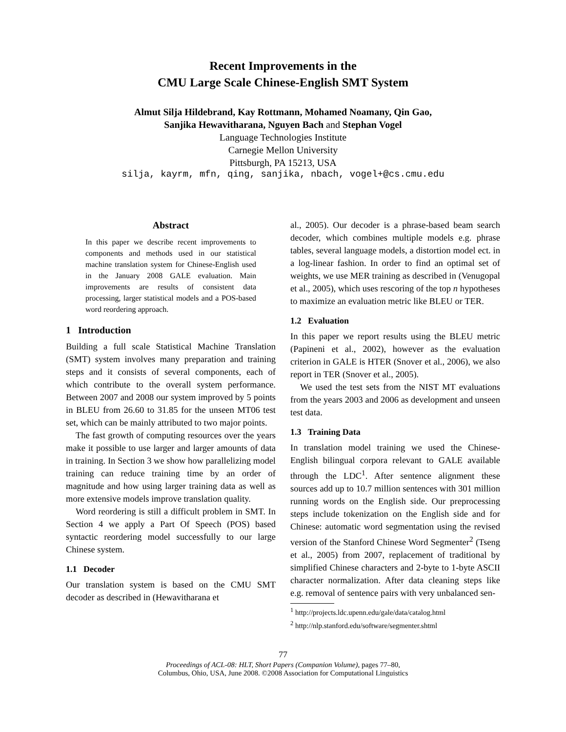Recent Improvements in the
CMU Large Scale Chinese-English SMT System
Almut Silja Hildebrand, Kay Rottmann, Mohamed Noamany, Qin Gao,
Sanjika Hewavitharana, Nguyen Bach and Stephan Vogel
Language Technologies Institute
Carnegie Mellon University
Pittsburgh, PA 15213, USA
silja, kayrm, mfn, qing, sanjika, nbach, vogel+@cs.cmu.edu
Abstract
In this paper we describe recent improvements to components and methods used in our statistical machine translation system for Chinese-English used in the January 2008 GALE evaluation. Main improvements are results of consistent data processing, larger statistical models and a POS-based word reordering approach.
1 Introduction
Building a full scale Statistical Machine Translation (SMT) system involves many preparation and training steps and it consists of several components, each of which contribute to the overall system performance. Between 2007 and 2008 our system improved by 5 points in BLEU from 26.60 to 31.85 for the unseen MT06 test set, which can be mainly attributed to two major points.
The fast growth of computing resources over the years make it possible to use larger and larger amounts of data in training. In Section 3 we show how parallelizing model training can reduce training time by an order of magnitude and how using larger training data as well as more extensive models improve translation quality.
Word reordering is still a difficult problem in SMT. In Section 4 we apply a Part Of Speech (POS) based syntactic reordering model successfully to our large Chinese system.
1.1 Decoder
Our translation system is based on the CMU SMT decoder as described in (Hewavitharana et
al., 2005). Our decoder is a phrase-based beam search decoder, which combines multiple models e.g. phrase tables, several language models, a distortion model ect. in a log-linear fashion. In order to find an optimal set of weights, we use MER training as described in (Venugopal et al., 2005), which uses rescoring of the top n hypotheses to maximize an evaluation metric like BLEU or TER.
1.2 Evaluation
In this paper we report results using the BLEU metric (Papineni et al., 2002), however as the evaluation criterion in GALE is HTER (Snover et al., 2006), we also report in TER (Snover et al., 2005).
We used the test sets from the NIST MT evaluations from the years 2003 and 2006 as development and unseen test data.
1.3 Training Data
In translation model training we used the Chinese-English bilingual corpora relevant to GALE available through the LDC<sup>1</sup>. After sentence alignment these sources add up to 10.7 million sentences with 301 million running words on the English side. Our preprocessing steps include tokenization on the English side and for Chinese: automatic word segmentation using the revised version of the Stanford Chinese Word Segmenter<sup>2</sup> (Tseng et al., 2005) from 2007, replacement of traditional by simplified Chinese characters and 2-byte to 1-byte ASCII character normalization. After data cleaning steps like e.g. removal of sentence pairs with very unbalanced sen-
<sup>1</sup> http://projects.ldc.upenn.edu/gale/data/catalog.html
<sup>2</sup> http://nlp.stanford.edu/software/segmenter.shtml
77
Proceedings of ACL-08: HLT, Short Papers (Companion Volume), pages 77–80,
Columbus, Ohio, USA, June 2008. ©2008 Association for Computational Linguistics